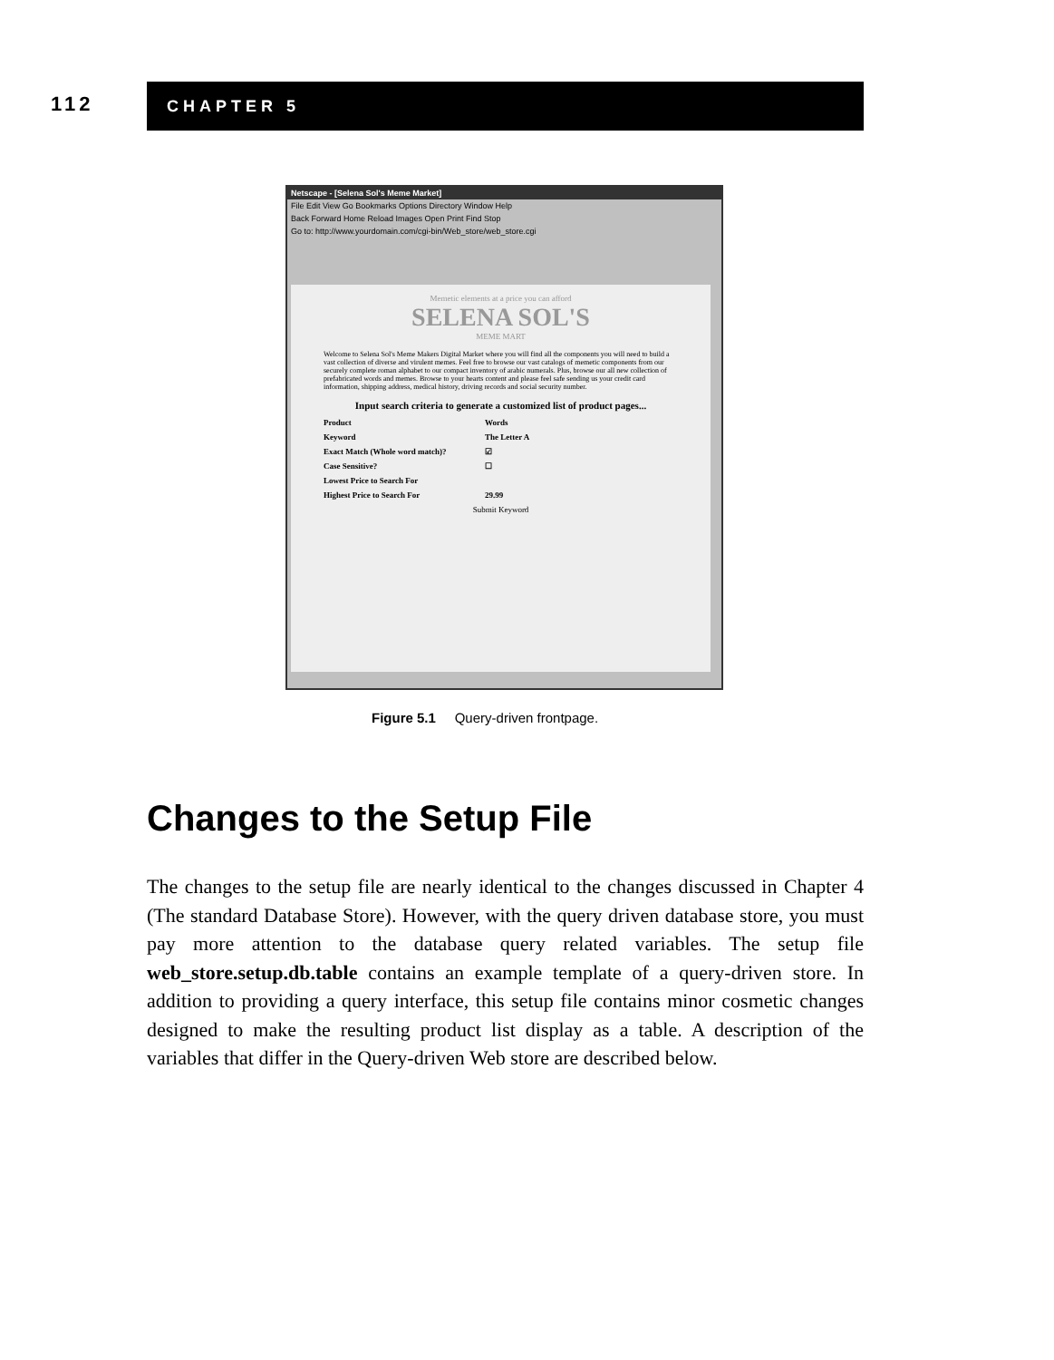112
CHAPTER 5
Netscape - [Selena Sol's Meme Market]
File Edit View Go Bookmarks Options Directory Window Help
Back Forward Home Reload Images Open Print Find Stop
Go to: http://www.yourdomain.com/cgi-bin/Web_store/web_store.cgi
Memetic elements at a price you can afford
SELENA SOL'S
MEME MART
Welcome to Selena Sol's Meme Makers Digital Market where you will find all the components you will need to build a vast collection of diverse and virulent memes. Feel free to browse our vast catalogs of memetic components from our securely complete roman alphabet to our compact inventory of arabic numerals. Plus, browse our all new collection of prefabricated words and memes. Browse to your hearts content and please feel safe sending us your credit card information, shipping address, medical history, driving records and social security number.
Input search criteria to generate a customized list of product pages...
Product Words
Keyword The Letter A
Exact Match (Whole word match)? ☑
Case Sensitive? ☐
Lowest Price to Search For
Highest Price to Search For 29.99
Submit Keyword
Figure 5.1 Query-driven frontpage.
Changes to the Setup File
The changes to the setup file are nearly identical to the changes discussed in Chapter 4 (The standard Database Store). However, with the query driven database store, you must pay more attention to the database query related variables. The setup file web_store.setup.db.table contains an example template of a query-driven store. In addition to providing a query interface, this setup file contains minor cosmetic changes designed to make the resulting product list display as a table. A description of the variables that differ in the Query-driven Web store are described below.